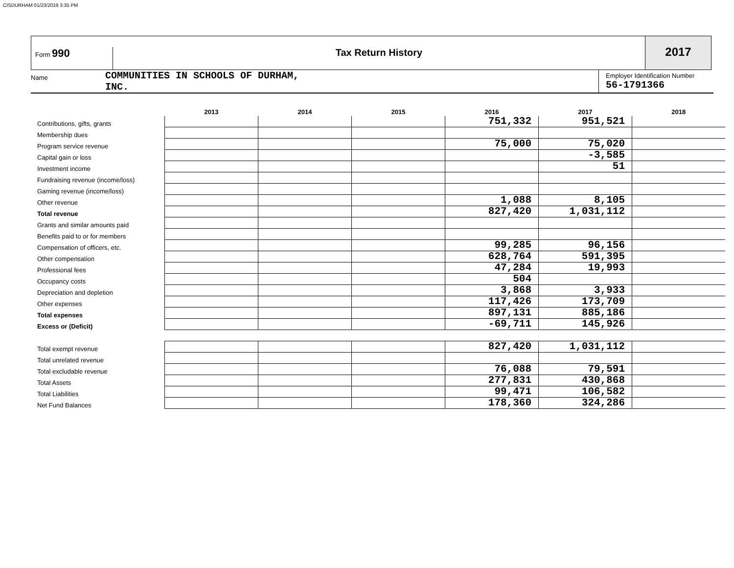CISDURHAM 01/23/2019 3:35 PM
Form 990 Tax Return History
2017
Name
COMMUNITIES IN SCHOOLS OF DURHAM,
INC.
Employer Identification Number
56-1791366
| | 2013 | 2014 | 2015 | 2016 | 2017 | 2018 |
| --- | --- | --- | --- | --- | --- | --- |
| Contributions, gifts, grants | | | | 751,332 | 951,521 | |
| Membership dues | | | | | | |
| Program service revenue | | | | 75,000 | 75,020 | |
| Capital gain or loss | | | | | -3,585 | |
| Investment income | | | | | 51 | |
| Fundraising revenue (income/loss) | | | | | | |
| Gaming revenue (income/loss) | | | | | | |
| Other revenue | | | | 1,088 | 8,105 | |
| Total revenue | | | | 827,420 | 1,031,112 | |
| Grants and similar amounts paid | | | | | | |
| Benefits paid to or for members | | | | | | |
| Compensation of officers, etc. | | | | 99,285 | 96,156 | |
| Other compensation | | | | 628,764 | 591,395 | |
| Professional fees | | | | 47,284 | 19,993 | |
| Occupancy costs | | | | 504 | | |
| Depreciation and depletion | | | | 3,868 | 3,933 | |
| Other expenses | | | | 117,426 | 173,709 | |
| Total expenses | | | | 897,131 | 885,186 | |
| Excess or (Deficit) | | | | -69,711 | 145,926 | |
| Total exempt revenue | | | | 827,420 | 1,031,112 | |
| Total unrelated revenue | | | | | | |
| Total excludable revenue | | | | 76,088 | 79,591 | |
| Total Assets | | | | 277,831 | 430,868 | |
| Total Liabilities | | | | 99,471 | 106,582 | |
| Net Fund Balances | | | | 178,360 | 324,286 | |